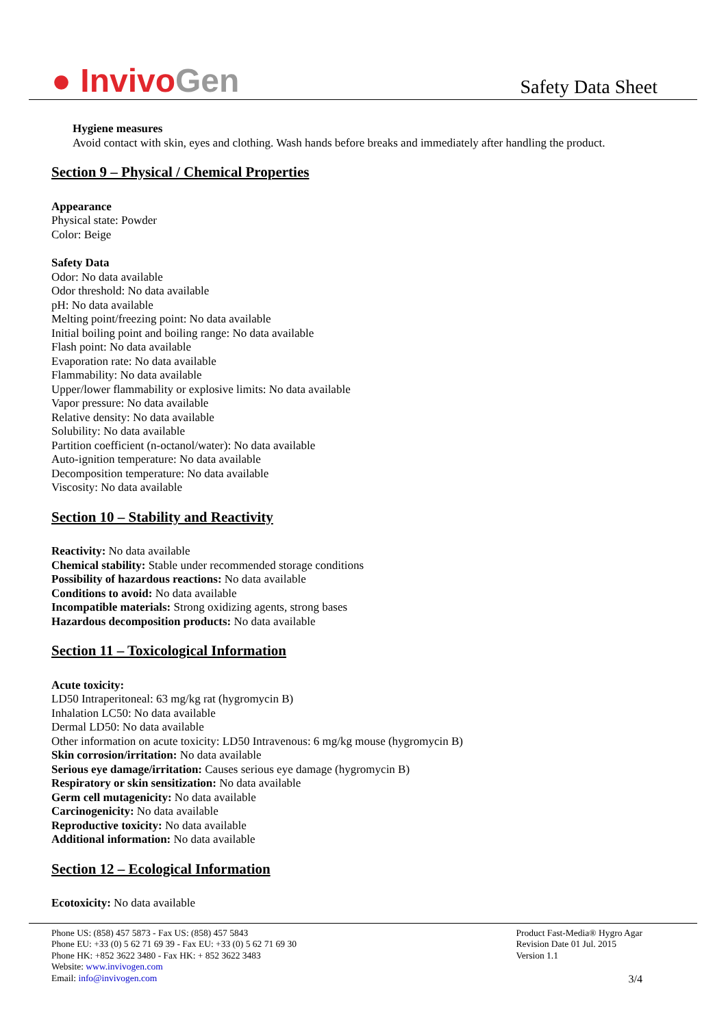● InvivoGen
Safety Data Sheet
Hygiene measures
Avoid contact with skin, eyes and clothing. Wash hands before breaks and immediately after handling the product.
Section 9 – Physical / Chemical Properties
Appearance
Physical state: Powder
Color: Beige
Safety Data
Odor: No data available
Odor threshold: No data available
pH: No data available
Melting point/freezing point: No data available
Initial boiling point and boiling range: No data available
Flash point: No data available
Evaporation rate: No data available
Flammability: No data available
Upper/lower flammability or explosive limits: No data available
Vapor pressure: No data available
Relative density: No data available
Solubility: No data available
Partition coefficient (n-octanol/water): No data available
Auto-ignition temperature: No data available
Decomposition temperature: No data available
Viscosity: No data available
Section 10 – Stability and Reactivity
Reactivity: No data available
Chemical stability: Stable under recommended storage conditions
Possibility of hazardous reactions: No data available
Conditions to avoid: No data available
Incompatible materials: Strong oxidizing agents, strong bases
Hazardous decomposition products: No data available
Section 11 – Toxicological Information
Acute toxicity:
LD50 Intraperitoneal: 63 mg/kg rat (hygromycin B)
Inhalation LC50: No data available
Dermal LD50: No data available
Other information on acute toxicity: LD50 Intravenous: 6 mg/kg mouse (hygromycin B)
Skin corrosion/irritation: No data available
Serious eye damage/irritation: Causes serious eye damage (hygromycin B)
Respiratory or skin sensitization: No data available
Germ cell mutagenicity: No data available
Carcinogenicity: No data available
Reproductive toxicity: No data available
Additional information: No data available
Section 12 – Ecological Information
Ecotoxicity: No data available
Phone US: (858) 457 5873 - Fax US: (858) 457 5843
Phone EU: +33 (0) 5 62 71 69 39 - Fax EU: +33 (0) 5 62 71 69 30
Phone HK: +852 3622 3480 - Fax HK: + 852 3622 3483
Website: www.invivogen.com
Email: info@invivogen.com
Product Fast-Media® Hygro Agar
Revision Date 01 Jul. 2015
Version 1.1
3/4